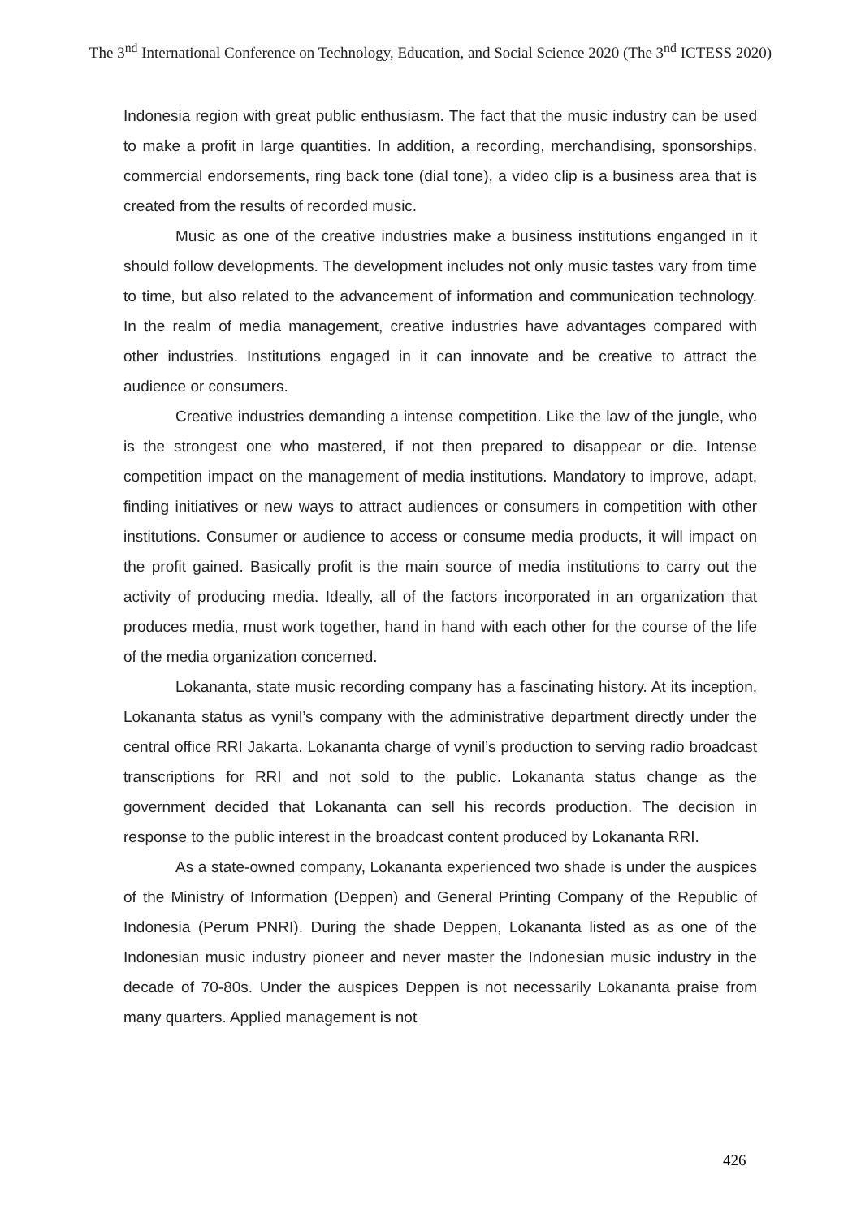The 3<sup>nd</sup> International Conference on Technology, Education, and Social Science 2020 (The 3<sup>nd</sup> ICTESS 2020)
Indonesia region with great public enthusiasm. The fact that the music industry can be used to make a profit in large quantities. In addition, a recording, merchandising, sponsorships, commercial endorsements, ring back tone (dial tone), a video clip is a business area that is created from the results of recorded music.
Music as one of the creative industries make a business institutions enganged in it should follow developments. The development includes not only music tastes vary from time to time, but also related to the advancement of information and communication technology. In the realm of media management, creative industries have advantages compared with other industries. Institutions engaged in it can innovate and be creative to attract the audience or consumers.
Creative industries demanding a intense competition. Like the law of the jungle, who is the strongest one who mastered, if not then prepared to disappear or die. Intense competition impact on the management of media institutions. Mandatory to improve, adapt, finding initiatives or new ways to attract audiences or consumers in competition with other institutions. Consumer or audience to access or consume media products, it will impact on the profit gained. Basically profit is the main source of media institutions to carry out the activity of producing media. Ideally, all of the factors incorporated in an organization that produces media, must work together, hand in hand with each other for the course of the life of the media organization concerned.
Lokananta, state music recording company has a fascinating history. At its inception, Lokananta status as vynil’s company with the administrative department directly under the central office RRI Jakarta. Lokananta charge of vynil’s production to serving radio broadcast transcriptions for RRI and not sold to the public. Lokananta status change as the government decided that Lokananta can sell his records production. The decision in response to the public interest in the broadcast content produced by Lokananta RRI.
As a state-owned company, Lokananta experienced two shade is under the auspices of the Ministry of Information (Deppen) and General Printing Company of the Republic of Indonesia (Perum PNRI). During the shade Deppen, Lokananta listed as as one of the Indonesian music industry pioneer and never master the Indonesian music industry in the decade of 70-80s. Under the auspices Deppen is not necessarily Lokananta praise from many quarters. Applied management is not
426